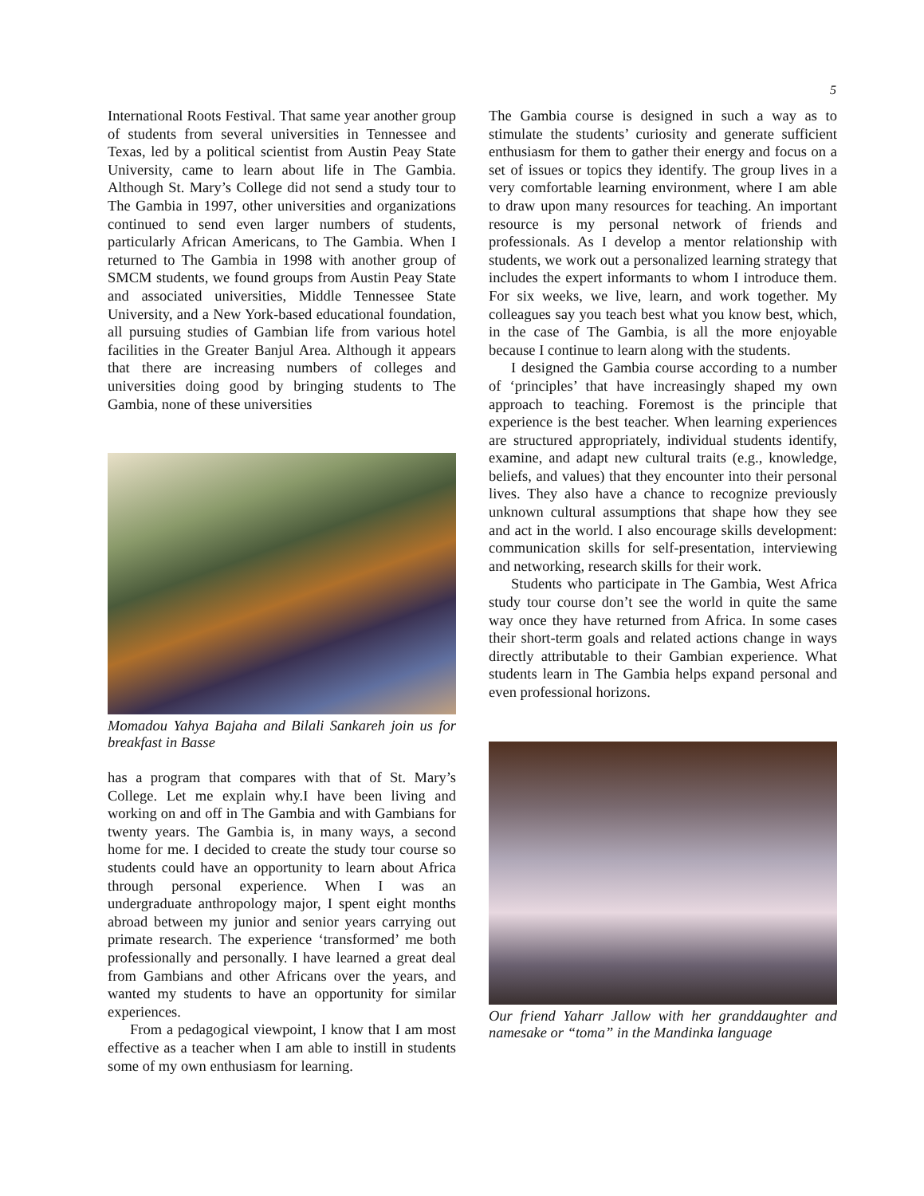5
International Roots Festival. That same year another group of students from several universities in Tennessee and Texas, led by a political scientist from Austin Peay State University, came to learn about life in The Gambia. Although St. Mary’s College did not send a study tour to The Gambia in 1997, other universities and organizations continued to send even larger numbers of students, particularly African Americans, to The Gambia. When I returned to The Gambia in 1998 with another group of SMCM students, we found groups from Austin Peay State and associated universities, Middle Tennessee State University, and a New York-based educational foundation, all pursuing studies of Gambian life from various hotel facilities in the Greater Banjul Area. Although it appears that there are increasing numbers of colleges and universities doing good by bringing students to The Gambia, none of these universities
Momadou Yahya Bajaha and Bilali Sankareh join us for breakfast in Basse
has a program that compares with that of St. Mary’s College. Let me explain why.I have been living and working on and off in The Gambia and with Gambians for twenty years. The Gambia is, in many ways, a second home for me. I decided to create the study tour course so students could have an opportunity to learn about Africa through personal experience. When I was an undergraduate anthropology major, I spent eight months abroad between my junior and senior years carrying out primate research. The experience ‘transformed’ me both professionally and personally. I have learned a great deal from Gambians and other Africans over the years, and wanted my students to have an opportunity for similar experiences.
From a pedagogical viewpoint, I know that I am most effective as a teacher when I am able to instill in students some of my own enthusiasm for learning.
The Gambia course is designed in such a way as to stimulate the students’ curiosity and generate sufficient enthusiasm for them to gather their energy and focus on a set of issues or topics they identify. The group lives in a very comfortable learning environment, where I am able to draw upon many resources for teaching. An important resource is my personal network of friends and professionals. As I develop a mentor relationship with students, we work out a personalized learning strategy that includes the expert informants to whom I introduce them. For six weeks, we live, learn, and work together. My colleagues say you teach best what you know best, which, in the case of The Gambia, is all the more enjoyable because I continue to learn along with the students.
I designed the Gambia course according to a number of ‘principles’ that have increasingly shaped my own approach to teaching. Foremost is the principle that experience is the best teacher. When learning experiences are structured appropriately, individual students identify, examine, and adapt new cultural traits (e.g., knowledge, beliefs, and values) that they encounter into their personal lives. They also have a chance to recognize previously unknown cultural assumptions that shape how they see and act in the world. I also encourage skills development: communication skills for self-presentation, interviewing and networking, research skills for their work.
Students who participate in The Gambia, West Africa study tour course don’t see the world in quite the same way once they have returned from Africa. In some cases their short-term goals and related actions change in ways directly attributable to their Gambian experience. What students learn in The Gambia helps expand personal and even professional horizons.
Our friend Yaharr Jallow with her granddaughter and namesake or “toma” in the Mandinka language